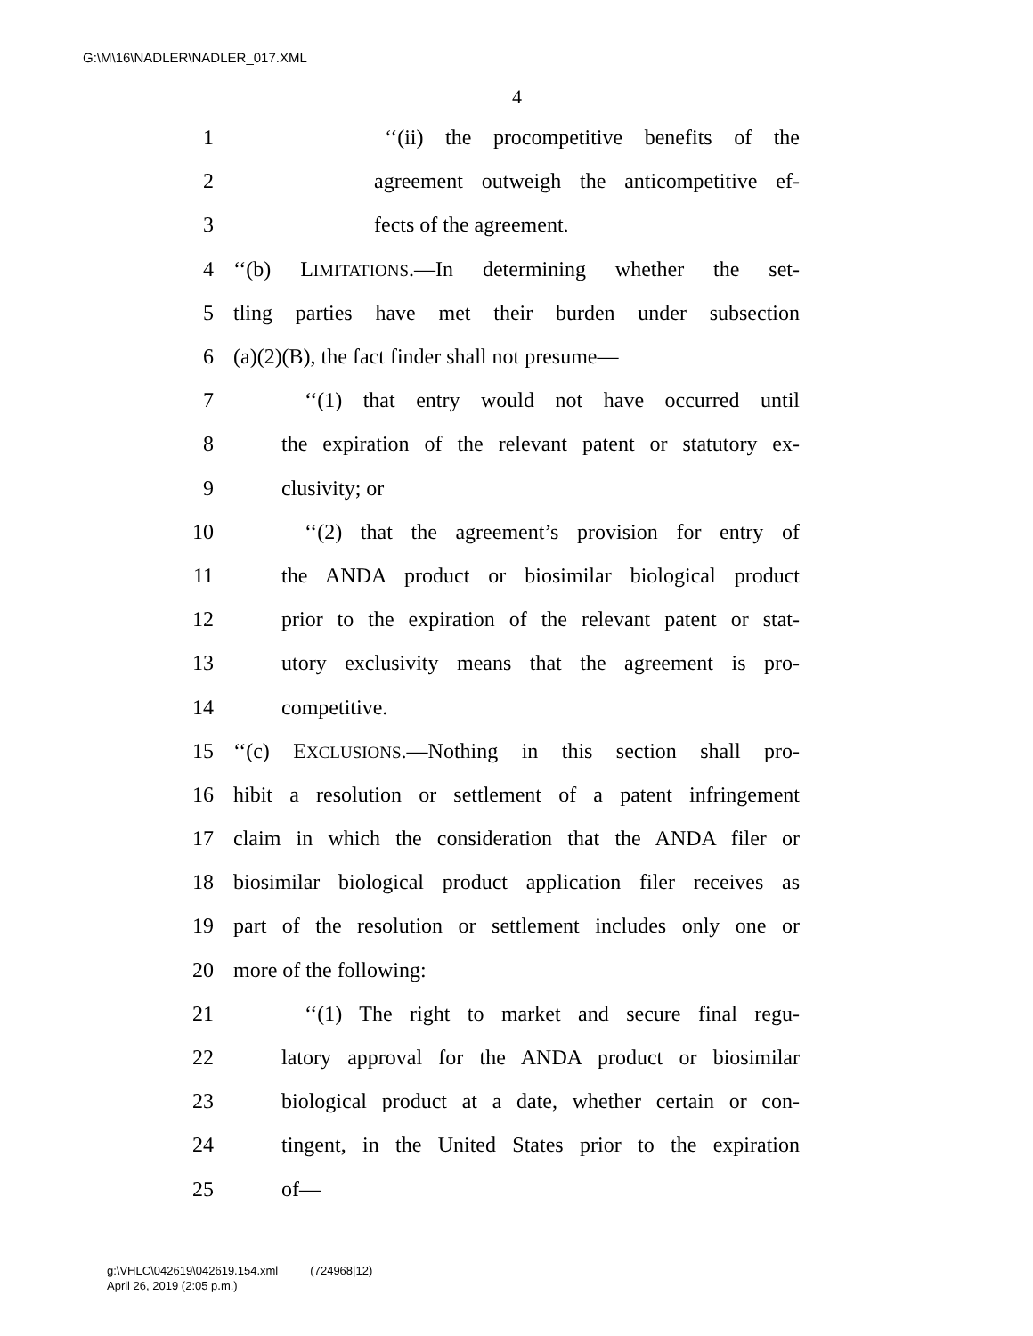G:\M\16\NADLER\NADLER_017.XML
4
1 ‘‘(ii) the procompetitive benefits of the
2 agreement outweigh the anticompetitive ef-
3 fects of the agreement.
4 ‘‘(b) LIMITATIONS.—In determining whether the set-
5 tling parties have met their burden under subsection
6 (a)(2)(B), the fact finder shall not presume—
7 ‘‘(1) that entry would not have occurred until
8 the expiration of the relevant patent or statutory ex-
9 clusivity; or
10 ‘‘(2) that the agreement’s provision for entry of
11 the ANDA product or biosimilar biological product
12 prior to the expiration of the relevant patent or stat-
13 utory exclusivity means that the agreement is pro-
14 competitive.
15 ‘‘(c) EXCLUSIONS.—Nothing in this section shall pro-
16 hibit a resolution or settlement of a patent infringement
17 claim in which the consideration that the ANDA filer or
18 biosimilar biological product application filer receives as
19 part of the resolution or settlement includes only one or
20 more of the following:
21 ‘‘(1) The right to market and secure final regu-
22 latory approval for the ANDA product or biosimilar
23 biological product at a date, whether certain or con-
24 tingent, in the United States prior to the expiration
25 of—
g:\VHLC\042619\042619.154.xml (724968|12)
April 26, 2019 (2:05 p.m.)